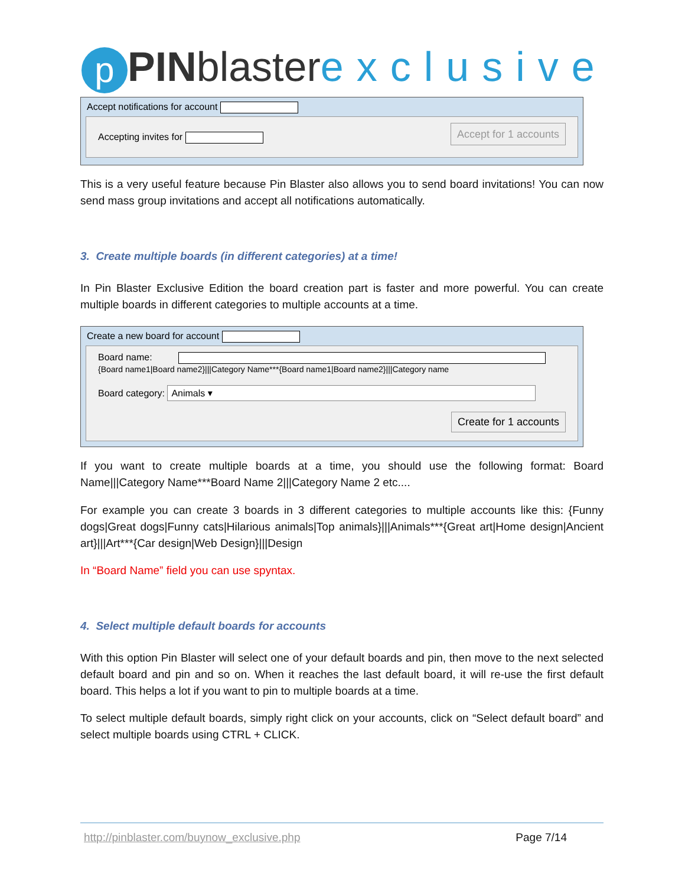p PINblasterexclusive
Accept notifications for account
Accepting invites for Accept for 1 accounts
This is a very useful feature because Pin Blaster also allows you to send board invitations! You can now send mass group invitations and accept all notifications automatically.
3. Create multiple boards (in different categories) at a time!
In Pin Blaster Exclusive Edition the board creation part is faster and more powerful. You can create multiple boards in different categories to multiple accounts at a time.
Create a new board for account
Board name:
{Board name1|Board name2}|||Category Name***{Board name1|Board name2}|||Category name
Board category: Animals ▾
Create for 1 accounts
If you want to create multiple boards at a time, you should use the following format: Board Name|||Category Name***Board Name 2|||Category Name 2 etc....
For example you can create 3 boards in 3 different categories to multiple accounts like this: {Funny dogs|Great dogs|Funny cats|Hilarious animals|Top animals}|||Animals***{Great art|Home design|Ancient art}|||Art***{Car design|Web Design}|||Design
In “Board Name” field you can use spyntax.
4. Select multiple default boards for accounts
With this option Pin Blaster will select one of your default boards and pin, then move to the next selected default board and pin and so on. When it reaches the last default board, it will re-use the first default board. This helps a lot if you want to pin to multiple boards at a time.
To select multiple default boards, simply right click on your accounts, click on “Select default board” and select multiple boards using CTRL + CLICK.
http://pinblaster.com/buynow_exclusive.php Page 7/14